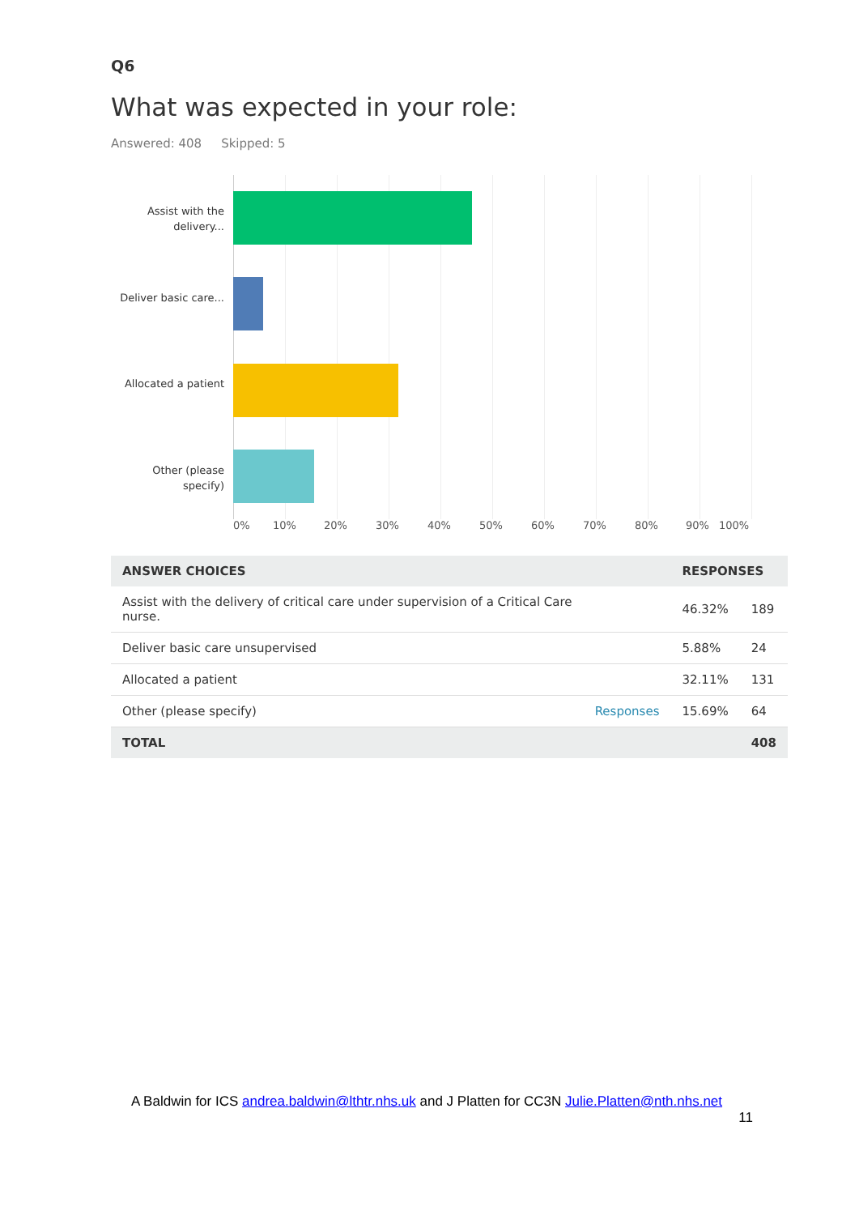Q6
What was expected in your role:
Answered: 408 Skipped: 5
Assist with the delivery...
Deliver basic care...
Allocated a patient
Other (please specify)
0% 10% 20% 30% 40% 50% 60% 70% 80% 90% 100%
| ANSWER CHOICES | | RESPONSES | |
| --- | --- | --- | --- |
| Assist with the delivery of critical care under supervision of a Critical Care nurse. | | 46.32% | 189 |
| Deliver basic care unsupervised | | 5.88% | 24 |
| Allocated a patient | | 32.11% | 131 |
| Other (please specify) | Responses | 15.69% | 64 |
| TOTAL | | | 408 |
A Baldwin for ICS andrea.baldwin@lthtr.nhs.uk and J Platten for CC3N Julie.Platten@nth.nhs.net
11